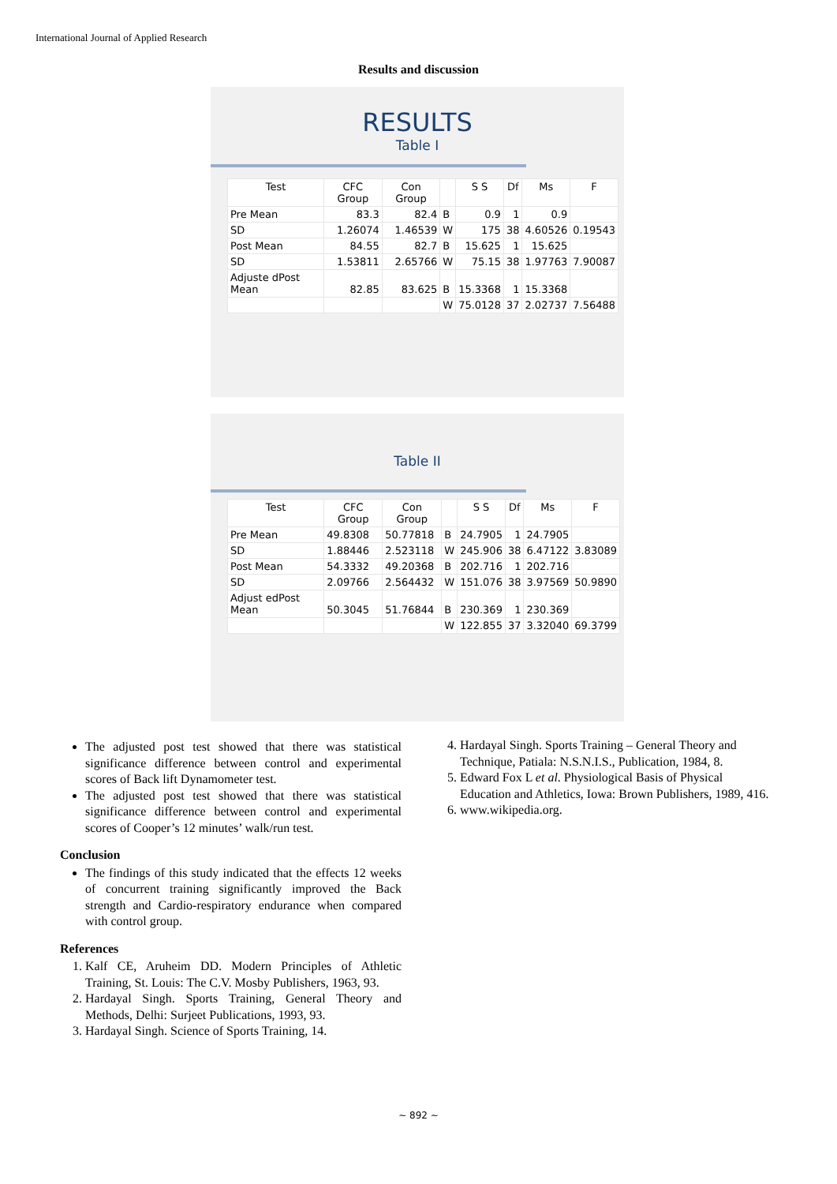International Journal of Applied Research
Results and discussion
RESULTS
Table I
| Test | CFC Group | Con Group | | S S | Df | Ms | F |
| --- | --- | --- | --- | --- | --- | --- | --- |
| Pre Mean | 83.3 | 82.4 | B | 0.9 | 1 | 0.9 | |
| SD | 1.26074 | 1.46539 | W | 175 | 38 | 4.60526 | 0.19543 |
| Post Mean | 84.55 | 82.7 | B | 15.625 | 1 | 15.625 | |
| SD | 1.53811 | 2.65766 | W | 75.15 | 38 | 1.97763 | 7.90087 |
| Adjuste dPost Mean | 82.85 | 83.625 | B | 15.3368 | 1 | 15.3368 | |
| | | | W | 75.0128 | 37 | 2.02737 | 7.56488 |
Table II
| Test | CFC Group | Con Group | | S S | Df | Ms | F |
| --- | --- | --- | --- | --- | --- | --- | --- |
| Pre Mean | 49.8308 | 50.77818 | B | 24.7905 | 1 | 24.7905 | |
| SD | 1.88446 | 2.523118 | W | 245.906 | 38 | 6.47122 | 3.83089 |
| Post Mean | 54.3332 | 49.20368 | B | 202.716 | 1 | 202.716 | |
| SD | 2.09766 | 2.564432 | W | 151.076 | 38 | 3.97569 | 50.9890 |
| Adjust edPost Mean | 50.3045 | 51.76844 | B | 230.369 | 1 | 230.369 | |
| | | | W | 122.855 | 37 | 3.32040 | 69.3799 |
The adjusted post test showed that there was statistical significance difference between control and experimental scores of Back lift Dynamometer test.
The adjusted post test showed that there was statistical significance difference between control and experimental scores of Cooper’s 12 minutes’ walk/run test.
Conclusion
The findings of this study indicated that the effects 12 weeks of concurrent training significantly improved the Back strength and Cardio-respiratory endurance when compared with control group.
References
1. Kalf CE, Aruheim DD. Modern Principles of Athletic Training, St. Louis: The C.V. Mosby Publishers, 1963, 93.
2. Hardayal Singh. Sports Training, General Theory and Methods, Delhi: Surjeet Publications, 1993, 93.
3. Hardayal Singh. Science of Sports Training, 14.
4. Hardayal Singh. Sports Training – General Theory and Technique, Patiala: N.S.N.I.S., Publication, 1984, 8.
5. Edward Fox L et al. Physiological Basis of Physical Education and Athletics, Iowa: Brown Publishers, 1989, 416.
6. www.wikipedia.org.
~ 892 ~